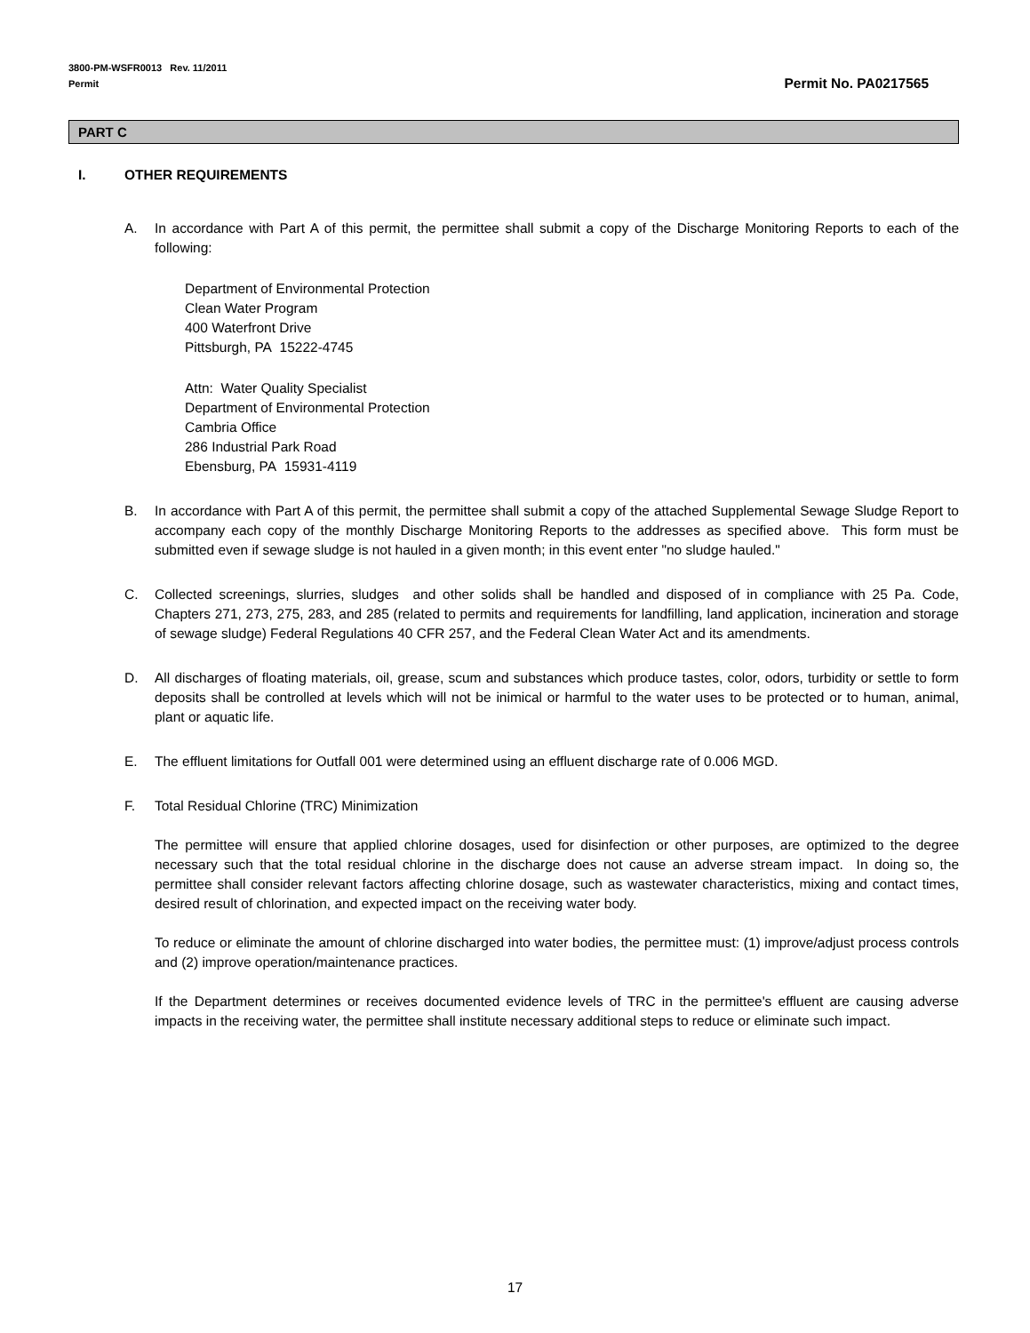3800-PM-WSFR0013 Rev. 11/2011
Permit
Permit No. PA0217565
PART C
I. OTHER REQUIREMENTS
A. In accordance with Part A of this permit, the permittee shall submit a copy of the Discharge Monitoring Reports to each of the following:
Department of Environmental Protection
Clean Water Program
400 Waterfront Drive
Pittsburgh, PA 15222-4745
Attn: Water Quality Specialist
Department of Environmental Protection
Cambria Office
286 Industrial Park Road
Ebensburg, PA 15931-4119
B. In accordance with Part A of this permit, the permittee shall submit a copy of the attached Supplemental Sewage Sludge Report to accompany each copy of the monthly Discharge Monitoring Reports to the addresses as specified above. This form must be submitted even if sewage sludge is not hauled in a given month; in this event enter "no sludge hauled."
C. Collected screenings, slurries, sludges and other solids shall be handled and disposed of in compliance with 25 Pa. Code, Chapters 271, 273, 275, 283, and 285 (related to permits and requirements for landfilling, land application, incineration and storage of sewage sludge) Federal Regulations 40 CFR 257, and the Federal Clean Water Act and its amendments.
D. All discharges of floating materials, oil, grease, scum and substances which produce tastes, color, odors, turbidity or settle to form deposits shall be controlled at levels which will not be inimical or harmful to the water uses to be protected or to human, animal, plant or aquatic life.
E. The effluent limitations for Outfall 001 were determined using an effluent discharge rate of 0.006 MGD.
F. Total Residual Chlorine (TRC) Minimization
The permittee will ensure that applied chlorine dosages, used for disinfection or other purposes, are optimized to the degree necessary such that the total residual chlorine in the discharge does not cause an adverse stream impact. In doing so, the permittee shall consider relevant factors affecting chlorine dosage, such as wastewater characteristics, mixing and contact times, desired result of chlorination, and expected impact on the receiving water body.
To reduce or eliminate the amount of chlorine discharged into water bodies, the permittee must: (1) improve/adjust process controls and (2) improve operation/maintenance practices.
If the Department determines or receives documented evidence levels of TRC in the permittee's effluent are causing adverse impacts in the receiving water, the permittee shall institute necessary additional steps to reduce or eliminate such impact.
17